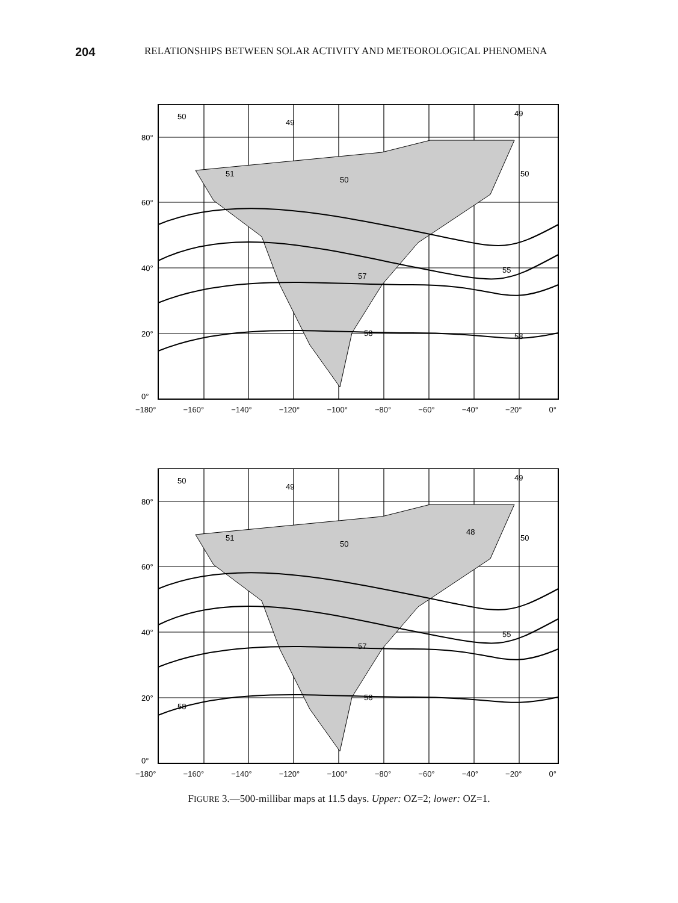204 RELATIONSHIPS BETWEEN SOLAR ACTIVITY AND METEOROLOGICAL PHENOMENA
80°
60°
40°
20°
0°
50
49
49
51
50
50
55
57
58
58
−180° −160° −140° −120° −100° −80° −60° −40° −20° 0°
80°
60°
40°
20°
0°
50
49
49
48
51
50
50
55
57
58
58
−180° −160° −140° −120° −100° −80° −60° −40° −20° 0°
FIGURE 3.—500-millibar maps at 11.5 days. Upper: OZ=2; lower: OZ=1.